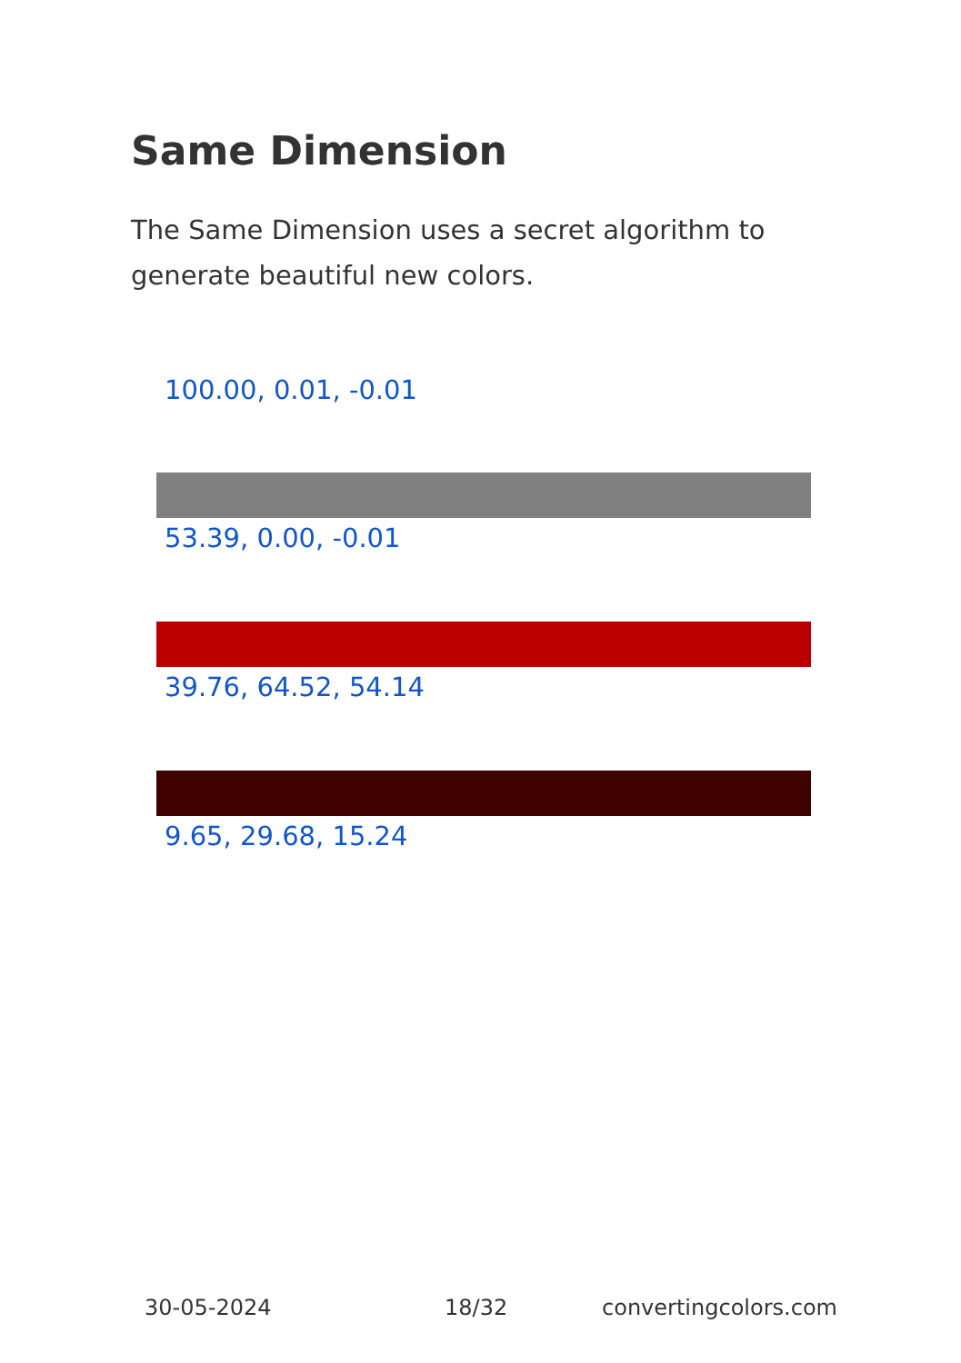Same Dimension
The Same Dimension uses a secret algorithm to generate beautiful new colors.
100.00, 0.01, -0.01
53.39, 0.00, -0.01
39.76, 64.52, 54.14
9.65, 29.68, 15.24
30-05-2024 18/32 convertingcolors.com